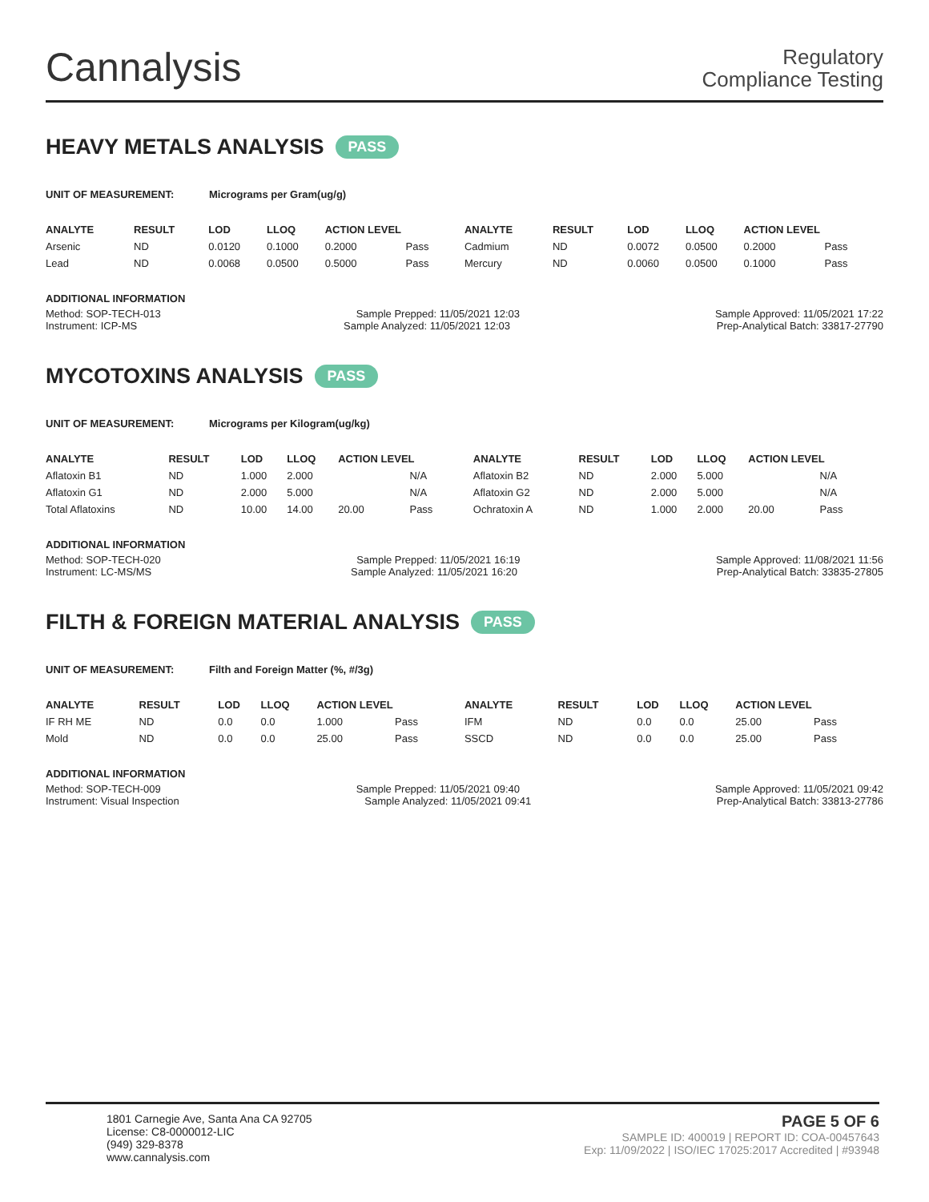Cannalysis
Regulatory
Compliance Testing
HEAVY METALS ANALYSIS PASS
UNIT OF MEASUREMENT: Micrograms per Gram(ug/g)
| ANALYTE | RESULT | LOD | LLOQ | ACTION LEVEL | | ANALYTE | RESULT | LOD | LLOQ | ACTION LEVEL | |
| --- | --- | --- | --- | --- | --- | --- | --- | --- | --- | --- | --- |
| Arsenic | ND | 0.0120 | 0.1000 | 0.2000 | Pass | Cadmium | ND | 0.0072 | 0.0500 | 0.2000 | Pass |
| Lead | ND | 0.0068 | 0.0500 | 0.5000 | Pass | Mercury | ND | 0.0060 | 0.0500 | 0.1000 | Pass |
ADDITIONAL INFORMATION
Method: SOP-TECH-013 Sample Prepped: 11/05/2021 12:03 Sample Approved: 11/05/2021 17:22
Instrument: ICP-MS Sample Analyzed: 11/05/2021 12:03 Prep-Analytical Batch: 33817-27790
MYCOTOXINS ANALYSIS PASS
UNIT OF MEASUREMENT: Micrograms per Kilogram(ug/kg)
| ANALYTE | RESULT | LOD | LLOQ | ACTION LEVEL | | ANALYTE | RESULT | LOD | LLOQ | ACTION LEVEL | |
| --- | --- | --- | --- | --- | --- | --- | --- | --- | --- | --- | --- |
| Aflatoxin B1 | ND | 1.000 | 2.000 | | N/A | Aflatoxin B2 | ND | 2.000 | 5.000 | | N/A |
| Aflatoxin G1 | ND | 2.000 | 5.000 | | N/A | Aflatoxin G2 | ND | 2.000 | 5.000 | | N/A |
| Total Aflatoxins | ND | 10.00 | 14.00 | 20.00 | Pass | Ochratoxin A | ND | 1.000 | 2.000 | 20.00 | Pass |
ADDITIONAL INFORMATION
Method: SOP-TECH-020 Sample Prepped: 11/05/2021 16:19 Sample Approved: 11/08/2021 11:56
Instrument: LC-MS/MS Sample Analyzed: 11/05/2021 16:20 Prep-Analytical Batch: 33835-27805
FILTH & FOREIGN MATERIAL ANALYSIS PASS
UNIT OF MEASUREMENT: Filth and Foreign Matter (%, #/3g)
| ANALYTE | RESULT | LOD | LLOQ | ACTION LEVEL | | ANALYTE | RESULT | LOD | LLOQ | ACTION LEVEL | |
| --- | --- | --- | --- | --- | --- | --- | --- | --- | --- | --- | --- |
| IF RH ME | ND | 0.0 | 0.0 | 1.000 | Pass | IFM | ND | 0.0 | 0.0 | 25.00 | Pass |
| Mold | ND | 0.0 | 0.0 | 25.00 | Pass | SSCD | ND | 0.0 | 0.0 | 25.00 | Pass |
ADDITIONAL INFORMATION
Method: SOP-TECH-009 Sample Prepped: 11/05/2021 09:40 Sample Approved: 11/05/2021 09:42
Instrument: Visual Inspection Sample Analyzed: 11/05/2021 09:41 Prep-Analytical Batch: 33813-27786
1801 Carnegie Ave, Santa Ana CA 92705
License: C8-0000012-LIC
(949) 329-8378
www.cannalysis.com
PAGE 5 OF 6
SAMPLE ID: 400019 | REPORT ID: COA-00457643
Exp: 11/09/2022 | ISO/IEC 17025:2017 Accredited | #93948